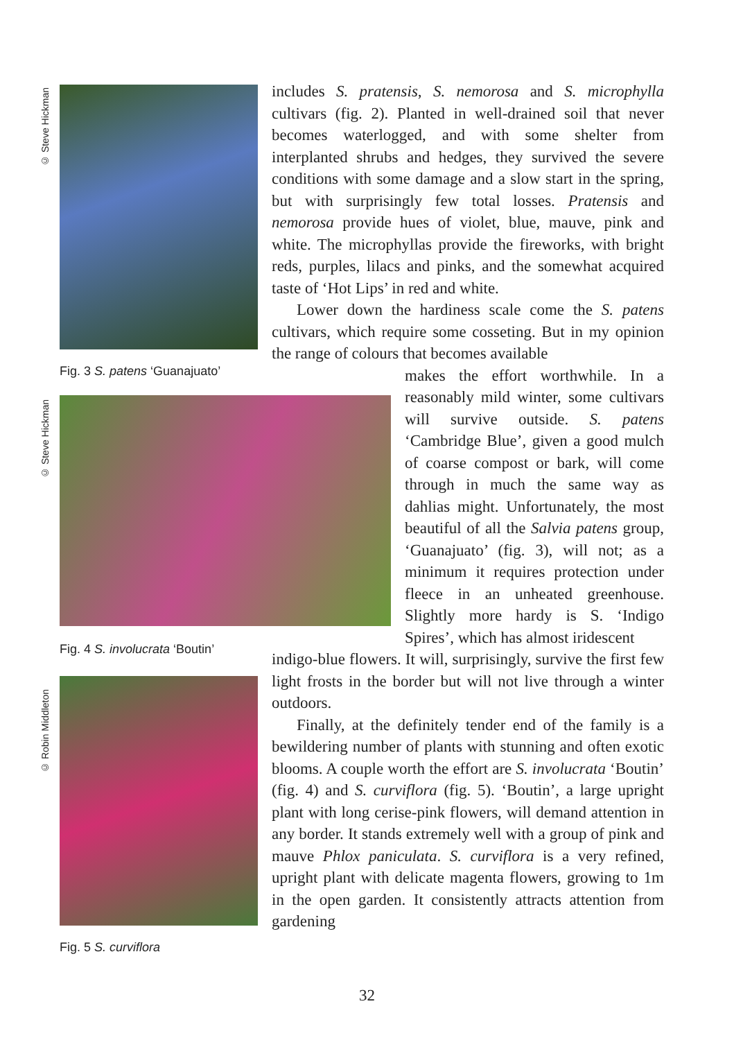© Steve Hickman
© Steve Hickman
© Robin Middleton
Fig. 3 S. patens ‘Guanajuato’
Fig. 4 S. involucrata ‘Boutin’
Fig. 5 S. curviflora
includes S. pratensis, S. nemorosa and S. microphylla cultivars (fig. 2). Planted in well-drained soil that never becomes waterlogged, and with some shelter from interplanted shrubs and hedges, they survived the severe conditions with some damage and a slow start in the spring, but with surprisingly few total losses. Pratensis and nemorosa provide hues of violet, blue, mauve, pink and white. The microphyllas provide the fireworks, with bright reds, purples, lilacs and pinks, and the somewhat acquired taste of ‘Hot Lips’ in red and white.
Lower down the hardiness scale come the S. patens cultivars, which require some cosseting. But in my opinion the range of colours that becomes available
makes the effort worthwhile. In a reasonably mild winter, some cultivars will survive outside. S. patens ‘Cambridge Blue’, given a good mulch of coarse compost or bark, will come through in much the same way as dahlias might. Unfortunately, the most beautiful of all the Salvia patens group, ‘Guanajuato’ (fig. 3), will not; as a minimum it requires protection under fleece in an unheated greenhouse. Slightly more hardy is S. ‘Indigo Spires’, which has almost iridescent
indigo-blue flowers. It will, surprisingly, survive the first few light frosts in the border but will not live through a winter outdoors.
Finally, at the definitely tender end of the family is a bewildering number of plants with stunning and often exotic blooms. A couple worth the effort are S. involucrata ‘Boutin’ (fig. 4) and S. curviflora (fig. 5). ‘Boutin’, a large upright plant with long cerise-pink flowers, will demand attention in any border. It stands extremely well with a group of pink and mauve Phlox paniculata. S. curviflora is a very refined, upright plant with delicate magenta flowers, growing to 1m in the open garden. It consistently attracts attention from gardening
32